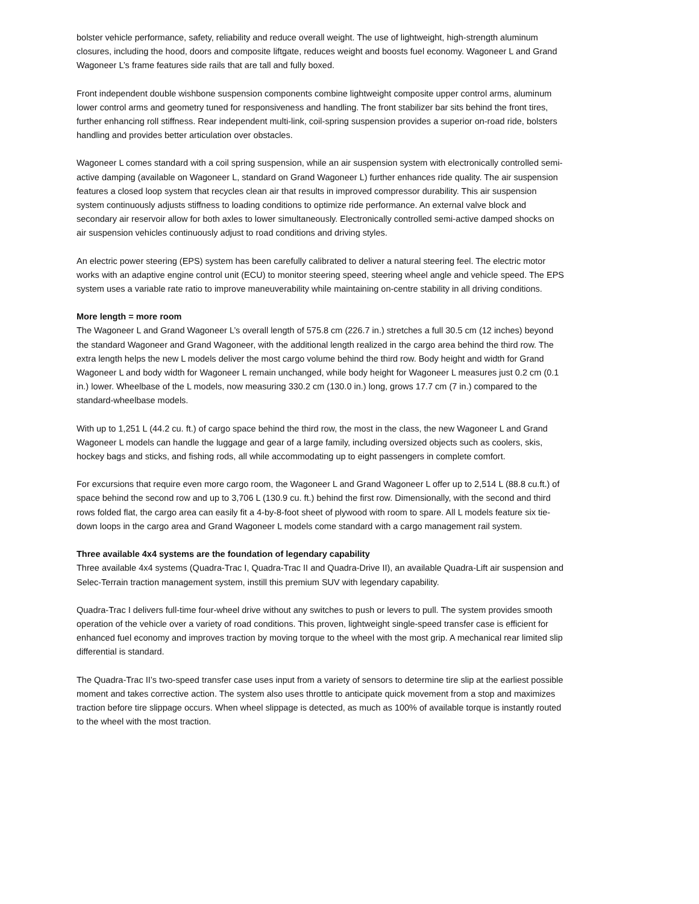bolster vehicle performance, safety, reliability and reduce overall weight. The use of lightweight, high-strength aluminum closures, including the hood, doors and composite liftgate, reduces weight and boosts fuel economy. Wagoneer L and Grand Wagoneer L’s frame features side rails that are tall and fully boxed.
Front independent double wishbone suspension components combine lightweight composite upper control arms, aluminum lower control arms and geometry tuned for responsiveness and handling. The front stabilizer bar sits behind the front tires, further enhancing roll stiffness. Rear independent multi-link, coil-spring suspension provides a superior on-road ride, bolsters handling and provides better articulation over obstacles.
Wagoneer L comes standard with a coil spring suspension, while an air suspension system with electronically controlled semi-active damping (available on Wagoneer L, standard on Grand Wagoneer L) further enhances ride quality. The air suspension features a closed loop system that recycles clean air that results in improved compressor durability. This air suspension system continuously adjusts stiffness to loading conditions to optimize ride performance. An external valve block and secondary air reservoir allow for both axles to lower simultaneously. Electronically controlled semi-active damped shocks on air suspension vehicles continuously adjust to road conditions and driving styles.
An electric power steering (EPS) system has been carefully calibrated to deliver a natural steering feel. The electric motor works with an adaptive engine control unit (ECU) to monitor steering speed, steering wheel angle and vehicle speed. The EPS system uses a variable rate ratio to improve maneuverability while maintaining on-centre stability in all driving conditions.
More length = more room
The Wagoneer L and Grand Wagoneer L’s overall length of 575.8 cm (226.7 in.) stretches a full 30.5 cm (12 inches) beyond the standard Wagoneer and Grand Wagoneer, with the additional length realized in the cargo area behind the third row. The extra length helps the new L models deliver the most cargo volume behind the third row. Body height and width for Grand Wagoneer L and body width for Wagoneer L remain unchanged, while body height for Wagoneer L measures just 0.2 cm (0.1 in.) lower. Wheelbase of the L models, now measuring 330.2 cm (130.0 in.) long, grows 17.7 cm (7 in.) compared to the standard-wheelbase models.
With up to 1,251 L (44.2 cu. ft.) of cargo space behind the third row, the most in the class, the new Wagoneer L and Grand Wagoneer L models can handle the luggage and gear of a large family, including oversized objects such as coolers, skis, hockey bags and sticks, and fishing rods, all while accommodating up to eight passengers in complete comfort.
For excursions that require even more cargo room, the Wagoneer L and Grand Wagoneer L offer up to 2,514 L (88.8 cu.ft.) of space behind the second row and up to 3,706 L (130.9 cu. ft.) behind the first row. Dimensionally, with the second and third rows folded flat, the cargo area can easily fit a 4-by-8-foot sheet of plywood with room to spare. All L models feature six tie-down loops in the cargo area and Grand Wagoneer L models come standard with a cargo management rail system.
Three available 4x4 systems are the foundation of legendary capability
Three available 4x4 systems (Quadra-Trac I, Quadra-Trac II and Quadra-Drive II), an available Quadra-Lift air suspension and Selec-Terrain traction management system, instill this premium SUV with legendary capability.
Quadra-Trac I delivers full-time four-wheel drive without any switches to push or levers to pull. The system provides smooth operation of the vehicle over a variety of road conditions. This proven, lightweight single-speed transfer case is efficient for enhanced fuel economy and improves traction by moving torque to the wheel with the most grip. A mechanical rear limited slip differential is standard.
The Quadra-Trac II’s two-speed transfer case uses input from a variety of sensors to determine tire slip at the earliest possible moment and takes corrective action. The system also uses throttle to anticipate quick movement from a stop and maximizes traction before tire slippage occurs. When wheel slippage is detected, as much as 100% of available torque is instantly routed to the wheel with the most traction.